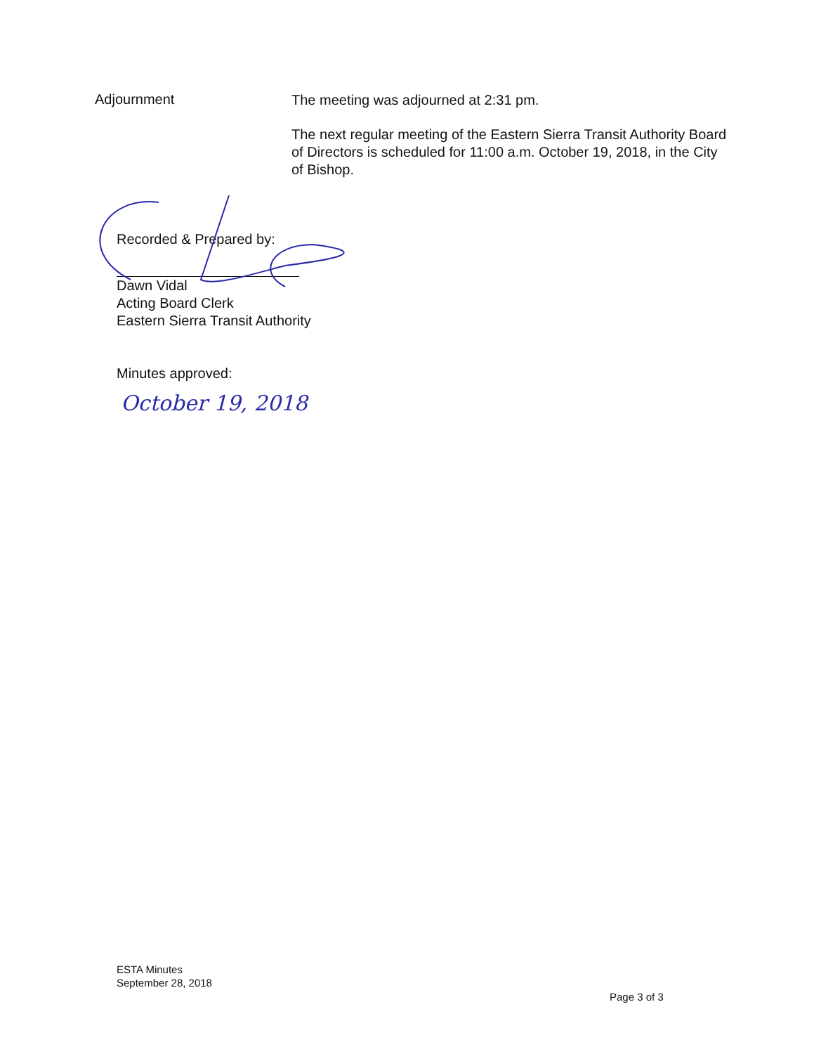Adjournment
The meeting was adjourned at 2:31 pm.
The next regular meeting of the Eastern Sierra Transit Authority Board of Directors is scheduled for 11:00 a.m. October 19, 2018, in the City of Bishop.
Recorded & Prepared by:
Dawn Vidal
Acting Board Clerk
Eastern Sierra Transit Authority
Minutes approved:
October 19, 2018
ESTA Minutes
September 28, 2018
Page 3 of 3